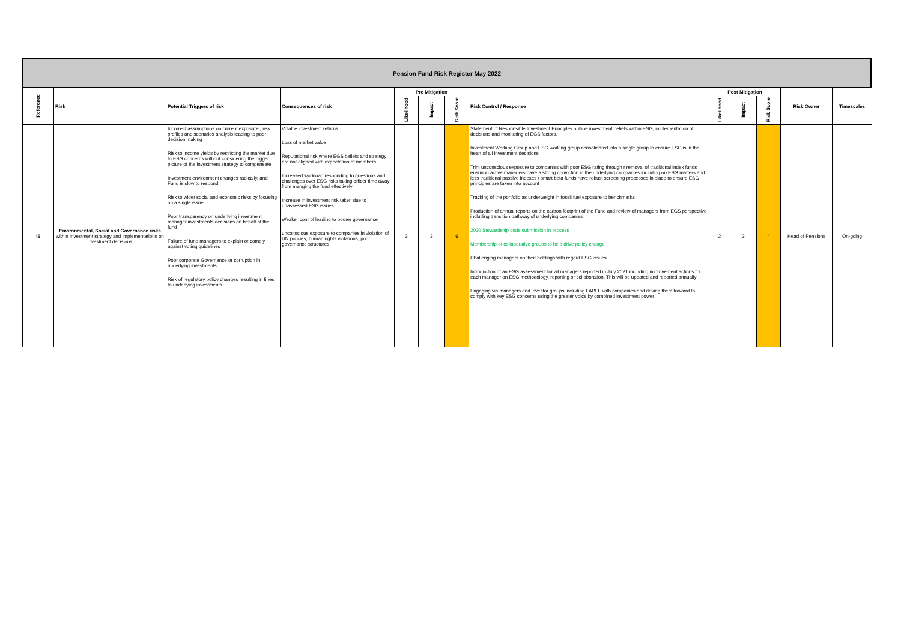Pension Fund Risk Register May 2022
| Reference | Risk | Potential Triggers of risk | Consequences of risk | Pre Mitigation | | | Risk Control / Response | Post Mitigation | | | Risk Owner | Timescales |
| --- | --- | --- | --- | --- | --- | --- | --- | --- | --- | --- | --- | --- |
| | | | | Likelihood | Impact | Risk Score | | Likelihood | Impact | Risk Score | | |
| I6 | Environmental, Social and Governance risks within Investment strategy and implementations on investment decisions | Incorrect assumptions on current exposure , risk profiles and scenarios analysis leading to poor decision making Risk to income yields by restricting the market due to ESG concerns without considering the bigger picture of the investment strategy to compensate Investment environment changes radically, and Fund is slow to respond Risk to wider social and economic risks by focusing on a single issue Poor transparency on underlying investment manager investments decisions on behalf of the fund Failure of fund managers to explain or comply against voting guidelines Poor corporate Governance or corruption in underlying investments Risk of regulatory policy changes resulting in fines to underlying investments | Volatile investment returns Loss of market value Reputational risk where EGS beliefs and strategy are not aligned with expectation of members Increased workload responding to questions and challenges over ESG risks taking officer time away from manging the fund effectively Increase in investment risk taken due to unassessed ESG issues Weaker control leading to poorer governance unconscious exposure to companies in violation of UN policies, human rights violations, poor governance structures | 3 | 2 | 6 | Statement of Responsible Investment Principles outline investment beliefs within ESG, implementation of decisions and monitoring of EGS factors. Investment Working Group and ESG working group consolidated into a single group to ensure ESG is in the heart of all investment decisions Trim unconscious exposure to companies with poor ESG rating through r removal of traditional index funds ensuring active managers have a strong conviction in the underlying companies including on ESG matters and less traditional passive indexes / smart beta funds have robust screening processes in place to ensure ESG principles are taken into account Tracking of the portfolio as underweight in fossil fuel exposure to benchmarks Production of annual reports on the carbon footprint of the Fund and review of managers from EGS perspective including transition pathway of underlying companies 2020 Stewardship code submission in process Membership of collaborative groups to help drive policy change Challenging managers on their holdings with regard ESG issues Introduction of an ESG assessment for all managers reported in July 2021 including improvement actions for each manager on ESG methodology, reporting or collaboration. This will be updated and reported annually Engaging via managers and investor groups including LAPFF with companies and driving them forward to comply with key ESG concerns using the greater voice by combined investment power | 2 | 2 | 4 | Head of Pensions | On-going |